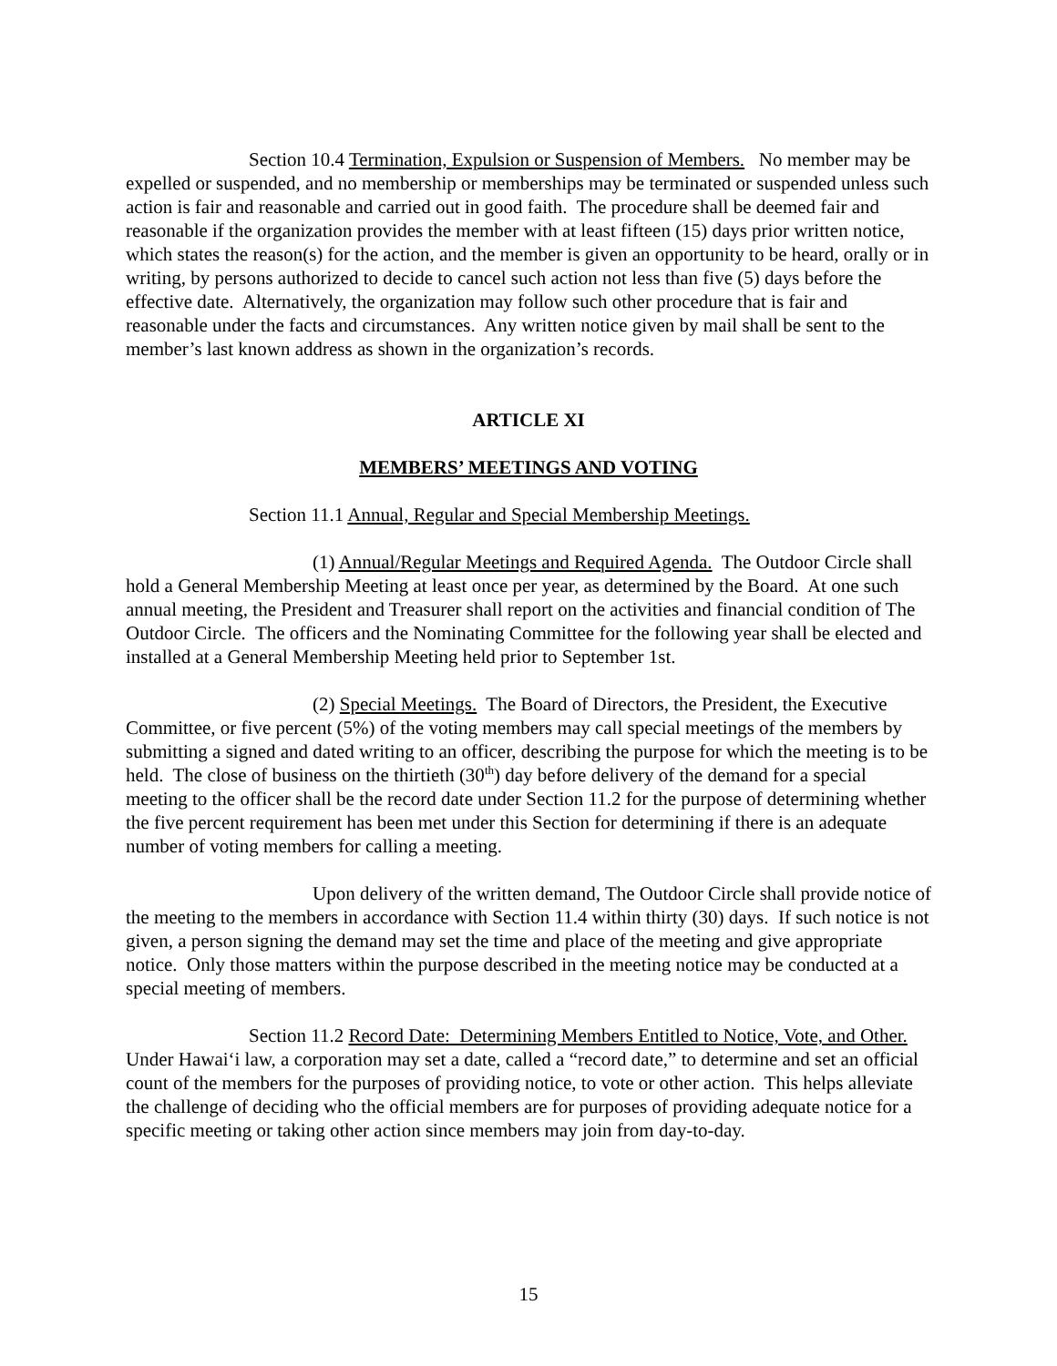Section 10.4 Termination, Expulsion or Suspension of Members. No member may be expelled or suspended, and no membership or memberships may be terminated or suspended unless such action is fair and reasonable and carried out in good faith. The procedure shall be deemed fair and reasonable if the organization provides the member with at least fifteen (15) days prior written notice, which states the reason(s) for the action, and the member is given an opportunity to be heard, orally or in writing, by persons authorized to decide to cancel such action not less than five (5) days before the effective date. Alternatively, the organization may follow such other procedure that is fair and reasonable under the facts and circumstances. Any written notice given by mail shall be sent to the member’s last known address as shown in the organization’s records.
ARTICLE XI
MEMBERS’ MEETINGS AND VOTING
Section 11.1 Annual, Regular and Special Membership Meetings.
(1) Annual/Regular Meetings and Required Agenda. The Outdoor Circle shall hold a General Membership Meeting at least once per year, as determined by the Board. At one such annual meeting, the President and Treasurer shall report on the activities and financial condition of The Outdoor Circle. The officers and the Nominating Committee for the following year shall be elected and installed at a General Membership Meeting held prior to September 1st.
(2) Special Meetings. The Board of Directors, the President, the Executive Committee, or five percent (5%) of the voting members may call special meetings of the members by submitting a signed and dated writing to an officer, describing the purpose for which the meeting is to be held. The close of business on the thirtieth (30<sup>th</sup>) day before delivery of the demand for a special meeting to the officer shall be the record date under Section 11.2 for the purpose of determining whether the five percent requirement has been met under this Section for determining if there is an adequate number of voting members for calling a meeting.
Upon delivery of the written demand, The Outdoor Circle shall provide notice of the meeting to the members in accordance with Section 11.4 within thirty (30) days. If such notice is not given, a person signing the demand may set the time and place of the meeting and give appropriate notice. Only those matters within the purpose described in the meeting notice may be conducted at a special meeting of members.
Section 11.2 Record Date: Determining Members Entitled to Notice, Vote, and Other. Under Hawai‘i law, a corporation may set a date, called a “record date,” to determine and set an official count of the members for the purposes of providing notice, to vote or other action. This helps alleviate the challenge of deciding who the official members are for purposes of providing adequate notice for a specific meeting or taking other action since members may join from day-to-day.
15